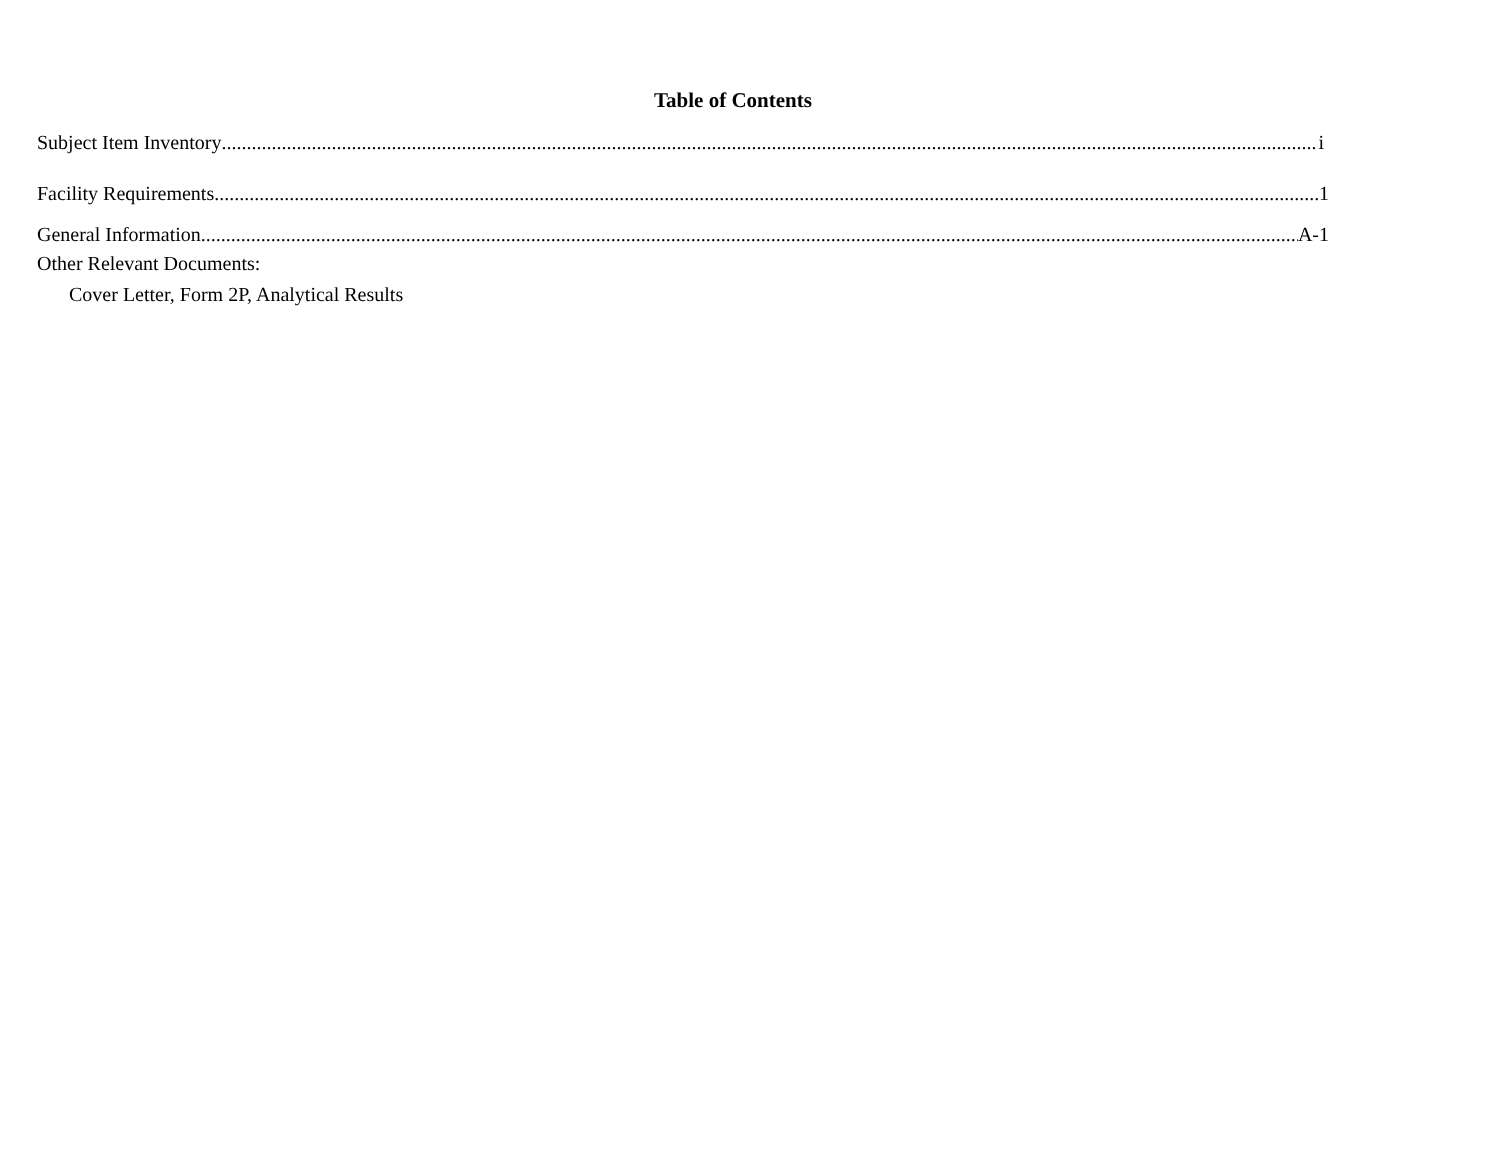Table of Contents
Subject Item Inventory i
Facility Requirements 1
General Information A-1
Other Relevant Documents:
Cover Letter, Form 2P, Analytical Results